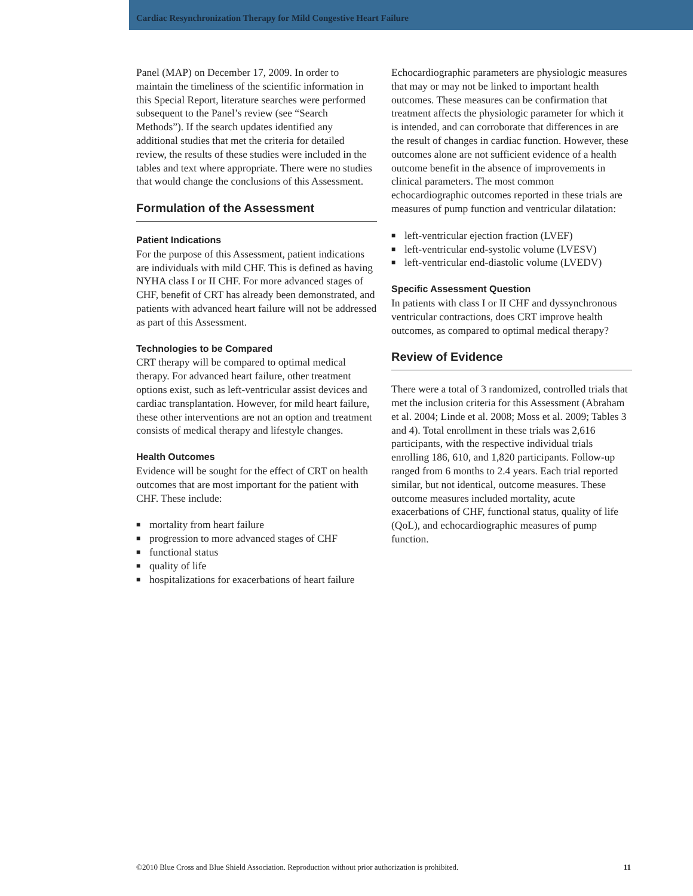Cardiac Resynchronization Therapy for Mild Congestive Heart Failure
Panel (MAP) on December 17, 2009. In order to maintain the timeliness of the scientific information in this Special Report, literature searches were performed subsequent to the Panel’s review (see “Search Methods”). If the search updates identified any additional studies that met the criteria for detailed review, the results of these studies were included in the tables and text where appropriate. There were no studies that would change the conclusions of this Assessment.
Formulation of the Assessment
Patient Indications
For the purpose of this Assessment, patient indications are individuals with mild CHF. This is defined as having NYHA class I or II CHF. For more advanced stages of CHF, benefit of CRT has already been demonstrated, and patients with advanced heart failure will not be addressed as part of this Assessment.
Technologies to be Compared
CRT therapy will be compared to optimal medical therapy. For advanced heart failure, other treatment options exist, such as left-ventricular assist devices and cardiac transplantation. However, for mild heart failure, these other interventions are not an option and treatment consists of medical therapy and lifestyle changes.
Health Outcomes
Evidence will be sought for the effect of CRT on health outcomes that are most important for the patient with CHF. These include:
■ mortality from heart failure
■ progression to more advanced stages of CHF
■ functional status
■ quality of life
■ hospitalizations for exacerbations of heart failure
Echocardiographic parameters are physiologic measures that may or may not be linked to important health outcomes. These measures can be confirmation that treatment affects the physiologic parameter for which it is intended, and can corroborate that differences in are the result of changes in cardiac function. However, these outcomes alone are not sufficient evidence of a health outcome benefit in the absence of improvements in clinical parameters. The most common echocardiographic outcomes reported in these trials are measures of pump function and ventricular dilatation:
■ left-ventricular ejection fraction (LVEF)
■ left-ventricular end-systolic volume (LVESV)
■ left-ventricular end-diastolic volume (LVEDV)
Specific Assessment Question
In patients with class I or II CHF and dyssynchronous ventricular contractions, does CRT improve health outcomes, as compared to optimal medical therapy?
Review of Evidence
There were a total of 3 randomized, controlled trials that met the inclusion criteria for this Assessment (Abraham et al. 2004; Linde et al. 2008; Moss et al. 2009; Tables 3 and 4). Total enrollment in these trials was 2,616 participants, with the respective individual trials enrolling 186, 610, and 1,820 participants. Follow-up ranged from 6 months to 2.4 years. Each trial reported similar, but not identical, outcome measures. These outcome measures included mortality, acute exacerbations of CHF, functional status, quality of life (QoL), and echocardiographic measures of pump function.
©2010 Blue Cross and Blue Shield Association. Reproduction without prior authorization is prohibited. 11